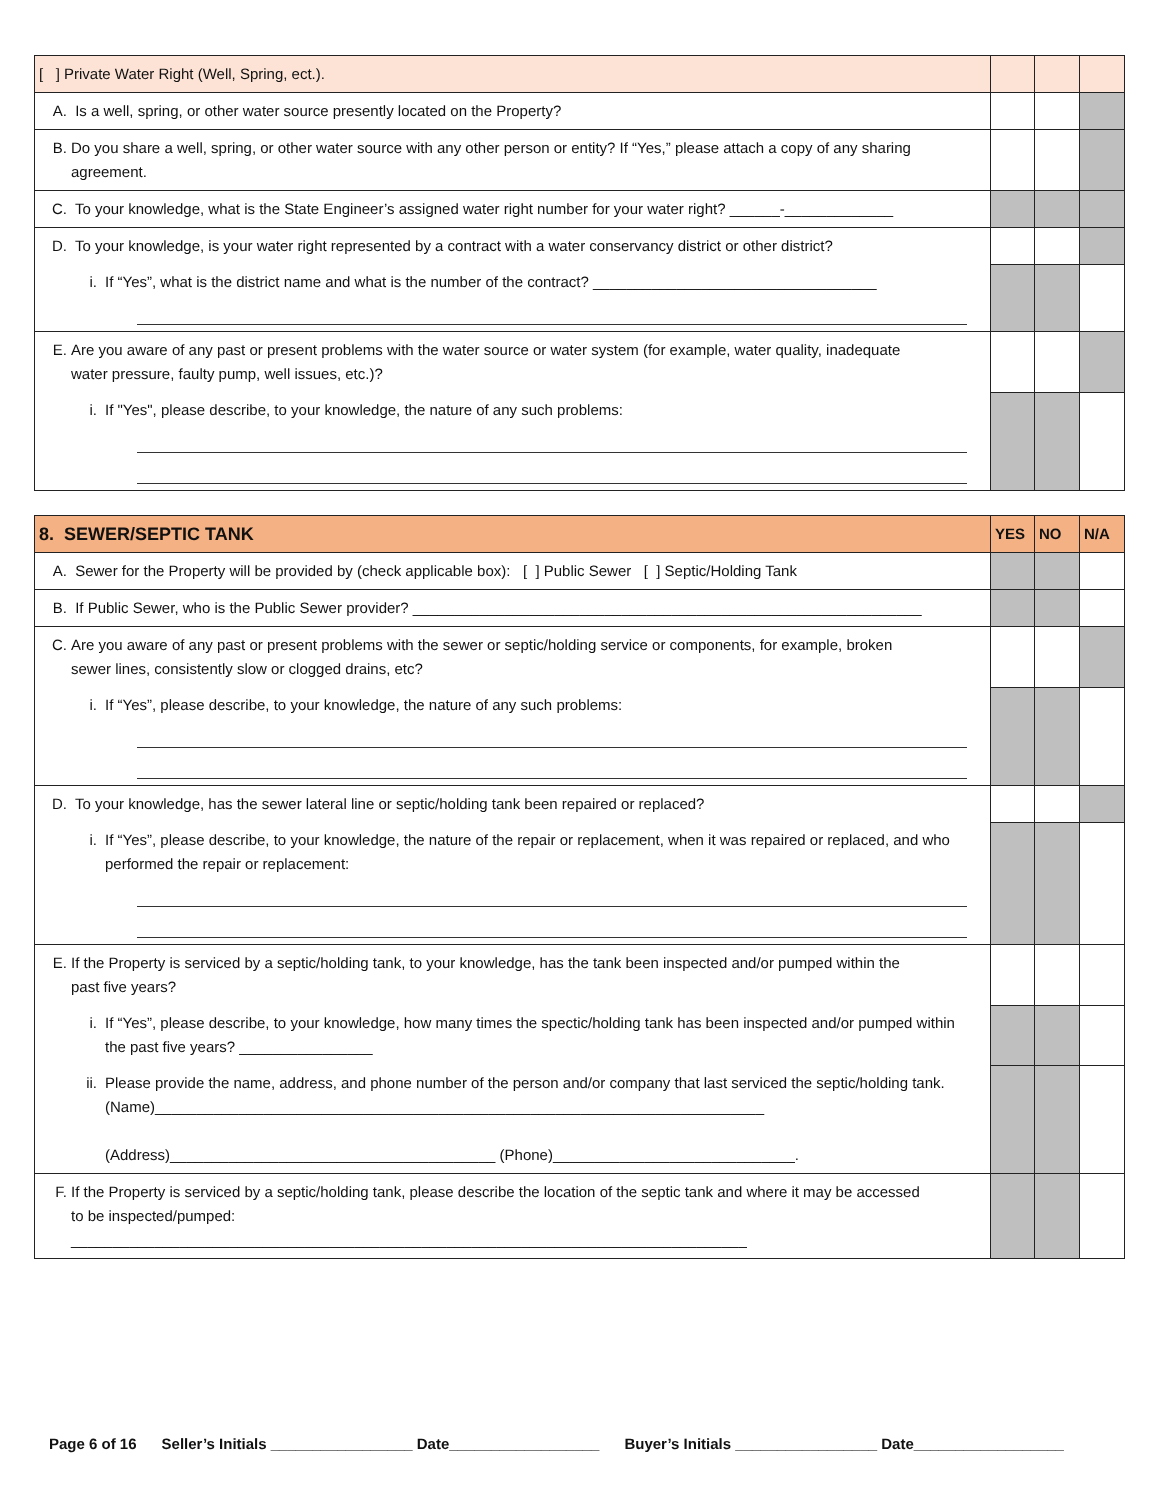| [ ] Private Water Right (Well, Spring, ect.). | | | |
| A. Is a well, spring, or other water source presently located on the Property? | | | |
| B. Do you share a well, spring, or other water source with any other person or entity? If “Yes,” please attach a copy of any sharing agreement. | | | |
| C. To your knowledge, what is the State Engineer’s assigned water right number for your water right? ______-_____________ | | | |
| D. To your knowledge, is your water right represented by a contract with a water conservancy district or other district? | | | |
| i. If “Yes”, what is the district name and what is the number of the contract? __________________________________ | | | |
| E. Are you aware of any past or present problems with the water source or water system (for example, water quality, inadequate water pressure, faulty pump, well issues, etc.)? | | | |
| i. If "Yes", please describe, to your knowledge, the nature of any such problems: | | | |
| 8. SEWER/SEPTIC TANK | YES | NO | N/A |
| A. Sewer for the Property will be provided by (check applicable box): [ ] Public Sewer [ ] Septic/Holding Tank | | | |
| B. If Public Sewer, who is the Public Sewer provider? _____________________________________________________________ | | | |
| C. Are you aware of any past or present problems with the sewer or septic/holding service or components, for example, broken sewer lines, consistently slow or clogged drains, etc? | | | |
| i. If “Yes”, please describe, to your knowledge, the nature of any such problems: | | | |
| D. To your knowledge, has the sewer lateral line or septic/holding tank been repaired or replaced? | | | |
| i. If “Yes”, please describe, to your knowledge, the nature of the repair or replacement, when it was repaired or replaced, and who performed the repair or replacement: | | | |
| E. If the Property is serviced by a septic/holding tank, to your knowledge, has the tank been inspected and/or pumped within the past five years? | | | |
| i. If “Yes”, please describe, to your knowledge, how many times the spectic/holding tank has been inspected and/or pumped within the past five years? ________________ | | | |
| ii. Please provide the name, address, and phone number of the person and/or company that last serviced the septic/holding tank. (Name)_________________________________________________________________________ (Address)_______________________________________ (Phone)_____________________________. | | | |
| F. If the Property is serviced by a septic/holding tank, please describe the location of the septic tank and where it may be accessed to be inspected/pumped: _________________________________________________________________________________ | | | |
Page 6 of 16 Seller’s Initials _________________ Date__________________ Buyer’s Initials _________________ Date__________________